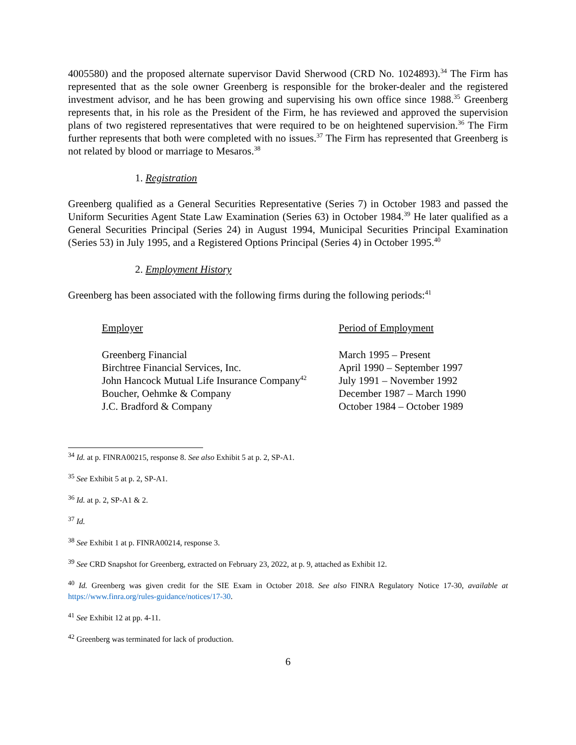4005580) and the proposed alternate supervisor David Sherwood (CRD No. 1024893).<sup>34</sup> The Firm has represented that as the sole owner Greenberg is responsible for the broker-dealer and the registered investment advisor, and he has been growing and supervising his own office since 1988.<sup>35</sup> Greenberg represents that, in his role as the President of the Firm, he has reviewed and approved the supervision plans of two registered representatives that were required to be on heightened supervision.<sup>36</sup> The Firm further represents that both were completed with no issues.<sup>37</sup> The Firm has represented that Greenberg is not related by blood or marriage to Mesaros.<sup>38</sup>
1. Registration
Greenberg qualified as a General Securities Representative (Series 7) in October 1983 and passed the Uniform Securities Agent State Law Examination (Series 63) in October 1984.<sup>39</sup> He later qualified as a General Securities Principal (Series 24) in August 1994, Municipal Securities Principal Examination (Series 53) in July 1995, and a Registered Options Principal (Series 4) in October 1995.<sup>40</sup>
2. Employment History
Greenberg has been associated with the following firms during the following periods:<sup>41</sup>
| Employer | Period of Employment |
| --- | --- |
| Greenberg Financial | March 1995 – Present |
| Birchtree Financial Services, Inc. | April 1990 – September 1997 |
| John Hancock Mutual Life Insurance Company<sup>42</sup> | July 1991 – November 1992 |
| Boucher, Oehmke & Company | December 1987 – March 1990 |
| J.C. Bradford & Company | October 1984 – October 1989 |
<sup>34</sup> Id. at p. FINRA00215, response 8. See also Exhibit 5 at p. 2, SP-A1.
<sup>35</sup> See Exhibit 5 at p. 2, SP-A1.
<sup>36</sup> Id. at p. 2, SP-A1 & 2.
<sup>37</sup> Id.
<sup>38</sup> See Exhibit 1 at p. FINRA00214, response 3.
<sup>39</sup> See CRD Snapshot for Greenberg, extracted on February 23, 2022, at p. 9, attached as Exhibit 12.
<sup>40</sup> Id. Greenberg was given credit for the SIE Exam in October 2018. See also FINRA Regulatory Notice 17-30, available at https://www.finra.org/rules-guidance/notices/17-30.
<sup>41</sup> See Exhibit 12 at pp. 4-11.
<sup>42</sup> Greenberg was terminated for lack of production.
6